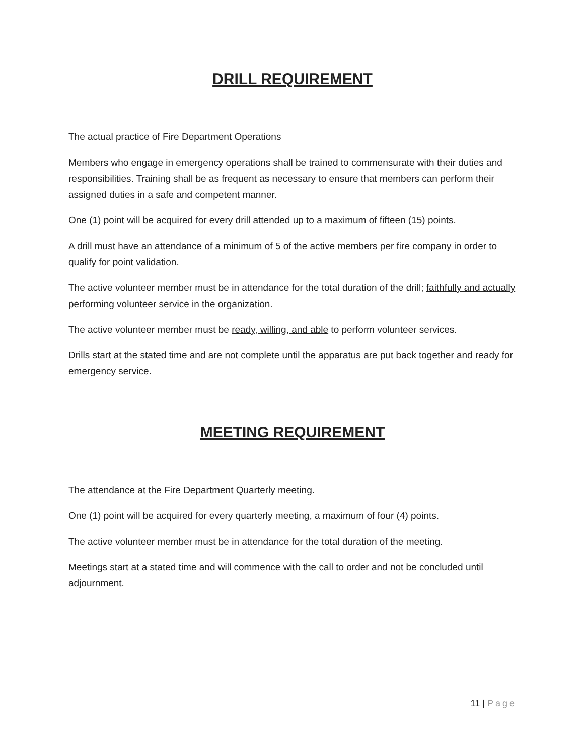DRILL REQUIREMENT
The actual practice of Fire Department Operations
Members who engage in emergency operations shall be trained to commensurate with their duties and responsibilities. Training shall be as frequent as necessary to ensure that members can perform their assigned duties in a safe and competent manner.
One (1) point will be acquired for every drill attended up to a maximum of fifteen (15) points.
A drill must have an attendance of a minimum of 5 of the active members per fire company in order to qualify for point validation.
The active volunteer member must be in attendance for the total duration of the drill; faithfully and actually performing volunteer service in the organization.
The active volunteer member must be ready, willing, and able to perform volunteer services.
Drills start at the stated time and are not complete until the apparatus are put back together and ready for emergency service.
MEETING REQUIREMENT
The attendance at the Fire Department Quarterly meeting.
One (1) point will be acquired for every quarterly meeting, a maximum of four (4) points.
The active volunteer member must be in attendance for the total duration of the meeting.
Meetings start at a stated time and will commence with the call to order and not be concluded until adjournment.
11 | Page